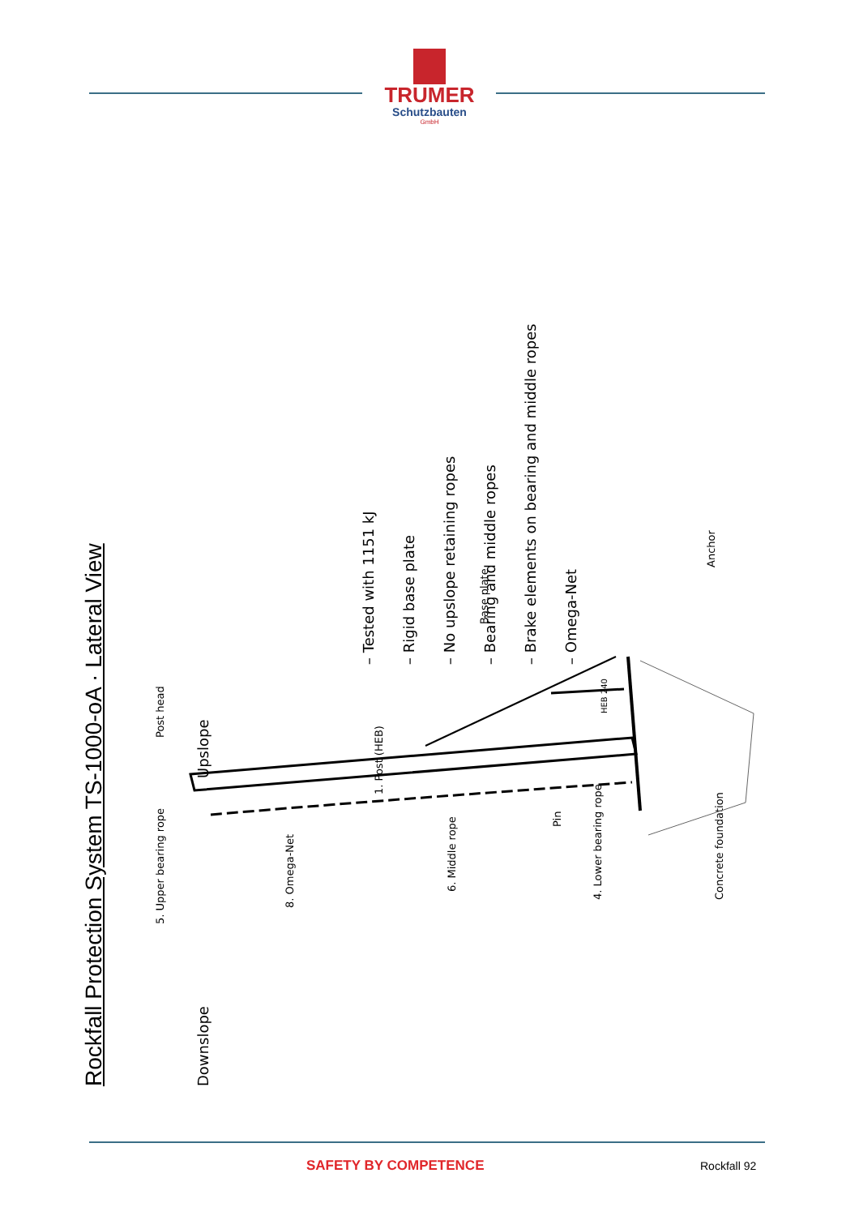TRUMER
Schutzbauten
GmbH
Rockfall Protection System TS-1000-oA · Lateral View
Downslope Upslope
– Tested with 1151 kJ
– Rigid base plate
– No upslope retaining ropes
– Bearing and middle ropes
– Brake elements on bearing and middle ropes
– Omega-Net
5. Upper bearing rope Post head
8. Omega-Net
1. Post (HEB)
6. Middle rope
Base plate
Pin
4. Lower bearing rope
Concrete foundation
Anchor
HEB 240
SAFETY BY COMPETENCE Rockfall 92